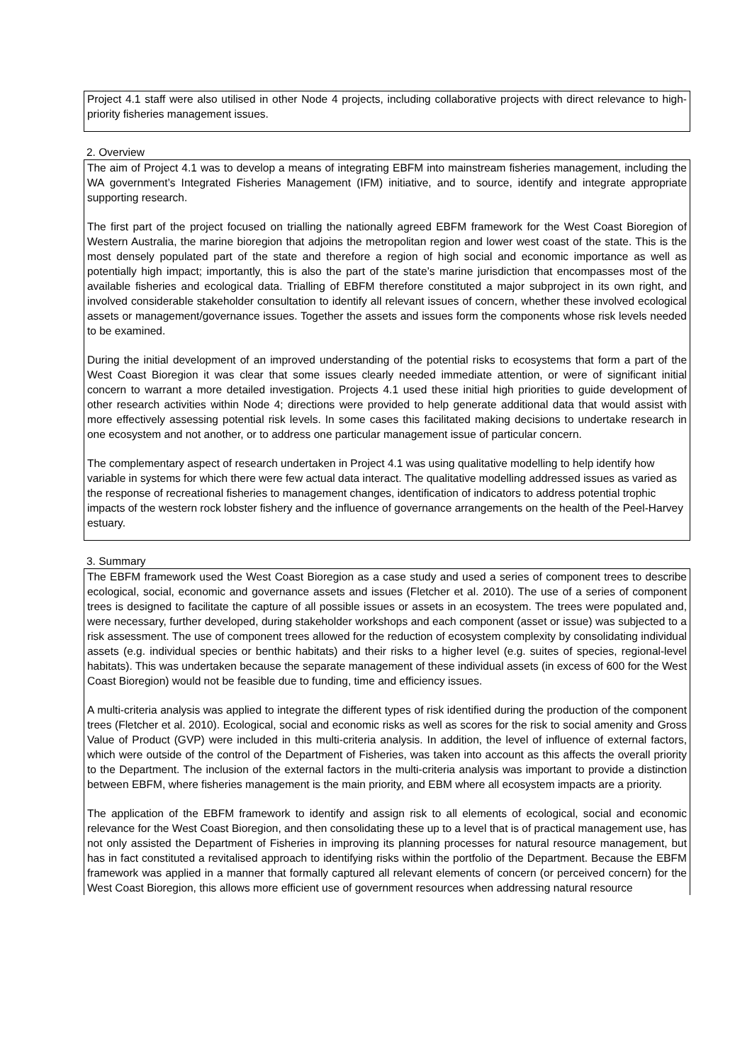Project 4.1 staff were also utilised in other Node 4 projects, including collaborative projects with direct relevance to high-priority fisheries management issues.
2. Overview
The aim of Project 4.1 was to develop a means of integrating EBFM into mainstream fisheries management, including the WA government’s Integrated Fisheries Management (IFM) initiative, and to source, identify and integrate appropriate supporting research.
The first part of the project focused on trialling the nationally agreed EBFM framework for the West Coast Bioregion of Western Australia, the marine bioregion that adjoins the metropolitan region and lower west coast of the state. This is the most densely populated part of the state and therefore a region of high social and economic importance as well as potentially high impact; importantly, this is also the part of the state’s marine jurisdiction that encompasses most of the available fisheries and ecological data. Trialling of EBFM therefore constituted a major subproject in its own right, and involved considerable stakeholder consultation to identify all relevant issues of concern, whether these involved ecological assets or management/governance issues. Together the assets and issues form the components whose risk levels needed to be examined.
During the initial development of an improved understanding of the potential risks to ecosystems that form a part of the West Coast Bioregion it was clear that some issues clearly needed immediate attention, or were of significant initial concern to warrant a more detailed investigation. Projects 4.1 used these initial high priorities to guide development of other research activities within Node 4; directions were provided to help generate additional data that would assist with more effectively assessing potential risk levels. In some cases this facilitated making decisions to undertake research in one ecosystem and not another, or to address one particular management issue of particular concern.
The complementary aspect of research undertaken in Project 4.1 was using qualitative modelling to help identify how variable in systems for which there were few actual data interact. The qualitative modelling addressed issues as varied as the response of recreational fisheries to management changes, identification of indicators to address potential trophic impacts of the western rock lobster fishery and the influence of governance arrangements on the health of the Peel-Harvey estuary.
3. Summary
The EBFM framework used the West Coast Bioregion as a case study and used a series of component trees to describe ecological, social, economic and governance assets and issues (Fletcher et al. 2010). The use of a series of component trees is designed to facilitate the capture of all possible issues or assets in an ecosystem. The trees were populated and, were necessary, further developed, during stakeholder workshops and each component (asset or issue) was subjected to a risk assessment. The use of component trees allowed for the reduction of ecosystem complexity by consolidating individual assets (e.g. individual species or benthic habitats) and their risks to a higher level (e.g. suites of species, regional-level habitats). This was undertaken because the separate management of these individual assets (in excess of 600 for the West Coast Bioregion) would not be feasible due to funding, time and efficiency issues.
A multi-criteria analysis was applied to integrate the different types of risk identified during the production of the component trees (Fletcher et al. 2010). Ecological, social and economic risks as well as scores for the risk to social amenity and Gross Value of Product (GVP) were included in this multi-criteria analysis. In addition, the level of influence of external factors, which were outside of the control of the Department of Fisheries, was taken into account as this affects the overall priority to the Department. The inclusion of the external factors in the multi-criteria analysis was important to provide a distinction between EBFM, where fisheries management is the main priority, and EBM where all ecosystem impacts are a priority.
The application of the EBFM framework to identify and assign risk to all elements of ecological, social and economic relevance for the West Coast Bioregion, and then consolidating these up to a level that is of practical management use, has not only assisted the Department of Fisheries in improving its planning processes for natural resource management, but has in fact constituted a revitalised approach to identifying risks within the portfolio of the Department. Because the EBFM framework was applied in a manner that formally captured all relevant elements of concern (or perceived concern) for the West Coast Bioregion, this allows more efficient use of government resources when addressing natural resource